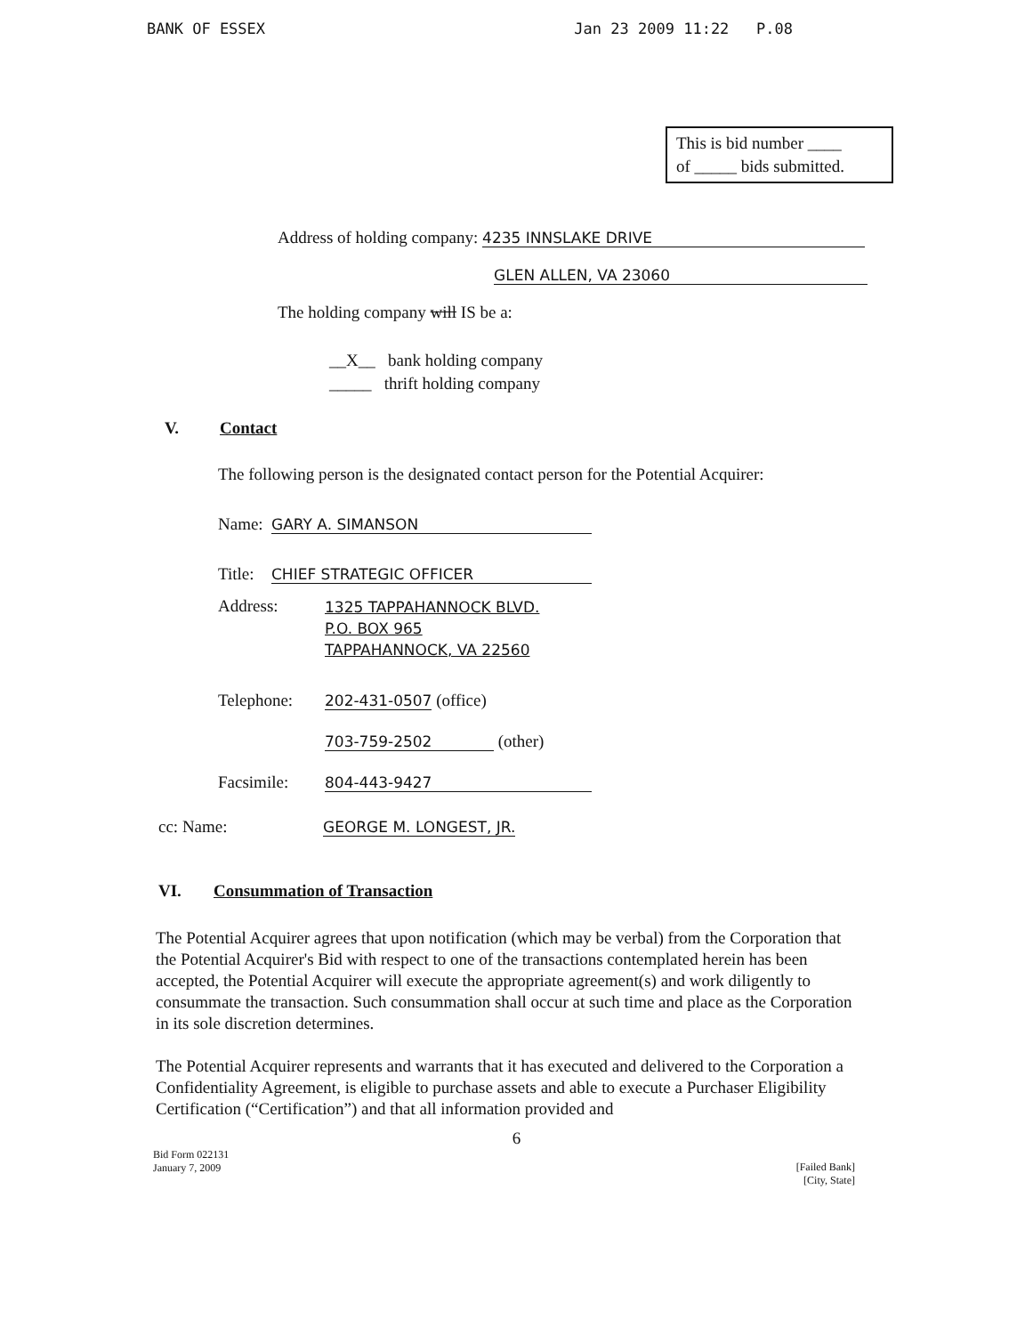BANK OF ESSEX Jan 23 2009 11:22 P.08
This is bid number ____
of _____ bids submitted.
Address of holding company: 4235 INNSLAKE DRIVE
GLEN ALLEN, VA 23060
The holding company will IS be a:
__X__ bank holding company
_____ thrift holding company
V. Contact
The following person is the designated contact person for the Potential Acquirer:
Name: GARY A. SIMANSON
Title: CHIEF STRATEGIC OFFICER
Address: 1325 TAPPAHANNOCK BLVD.
P.O. BOX 965
TAPPAHANNOCK, VA 22560
Telephone: 202-431-0507 (office)
703-759-2502 (other)
Facsimile: 804-443-9427
cc: Name: GEORGE M. LONGEST, JR.
VI. Consummation of Transaction
The Potential Acquirer agrees that upon notification (which may be verbal) from the Corporation that the Potential Acquirer's Bid with respect to one of the transactions contemplated herein has been accepted, the Potential Acquirer will execute the appropriate agreement(s) and work diligently to consummate the transaction. Such consummation shall occur at such time and place as the Corporation in its sole discretion determines.
The Potential Acquirer represents and warrants that it has executed and delivered to the Corporation a Confidentiality Agreement, is eligible to purchase assets and able to execute a Purchaser Eligibility Certification (“Certification”) and that all information provided and
6
Bid Form 022131
January 7, 2009 [Failed Bank]
[City, State]